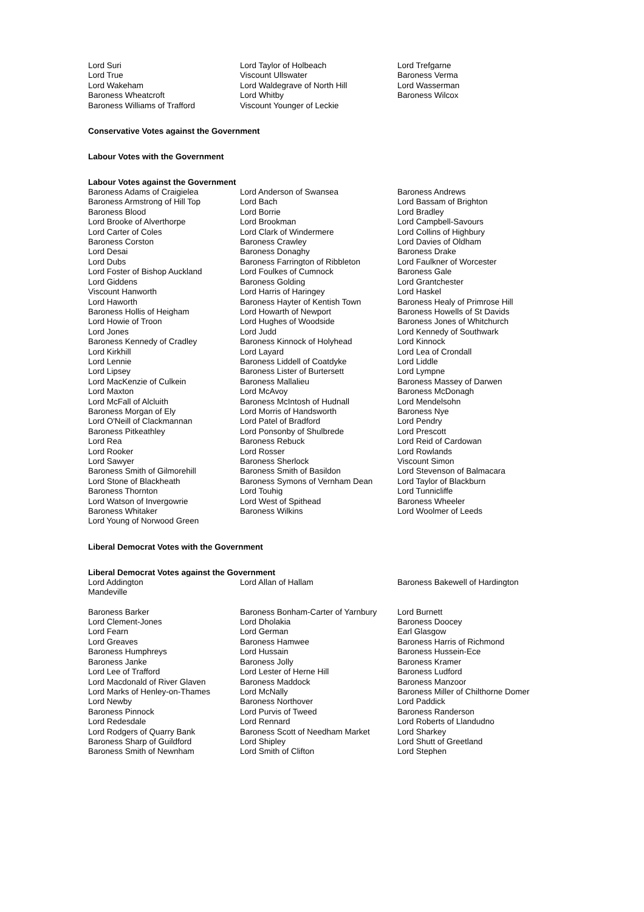| Lord Suri Lord True Lord Wakeham Baroness Wheatcroft Baroness Williams of Trafford | Lord Taylor of Holbeach Viscount Ullswater Lord Waldegrave of North Hill Lord Whitby Viscount Younger of Leckie | Lord Trefgarne Baroness Verma Lord Wasserman Baroness Wilcox |
Conservative Votes against the Government
Labour Votes with the Government
Labour Votes against the Government
| Baroness Adams of Craigielea Baroness Armstrong of Hill Top Baroness Blood Lord Brooke of Alverthorpe Lord Carter of Coles Baroness Corston Lord Desai Lord Dubs Lord Foster of Bishop Auckland Lord Giddens Viscount Hanworth Lord Haworth Baroness Hollis of Heigham Lord Howie of Troon Lord Jones Baroness Kennedy of Cradley Lord Kirkhill Lord Lennie Lord Lipsey Lord MacKenzie of Culkein Lord Maxton Lord McFall of Alcluith Baroness Morgan of Ely Lord O'Neill of Clackmannan Baroness Pitkeathley Lord Rea Lord Rooker Lord Sawyer Baroness Smith of Gilmorehill Lord Stone of Blackheath Baroness Thornton Lord Watson of Invergowrie Baroness Whitaker Lord Young of Norwood Green | Lord Anderson of Swansea Lord Bach Lord Borrie Lord Brookman Lord Clark of Windermere Baroness Crawley Baroness Donaghy Baroness Farrington of Ribbleton Lord Foulkes of Cumnock Baroness Golding Lord Harris of Haringey Baroness Hayter of Kentish Town Lord Howarth of Newport Lord Hughes of Woodside Lord Judd Baroness Kinnock of Holyhead Lord Layard Baroness Liddell of Coatdyke Baroness Lister of Burtersett Baroness Mallalieu Lord McAvoy Baroness McIntosh of Hudnall Lord Morris of Handsworth Lord Patel of Bradford Lord Ponsonby of Shulbrede Baroness Rebuck Lord Rosser Baroness Sherlock Baroness Smith of Basildon Baroness Symons of Vernham Dean Lord Touhig Lord West of Spithead Baroness Wilkins | Baroness Andrews Lord Bassam of Brighton Lord Bradley Lord Campbell-Savours Lord Collins of Highbury Lord Davies of Oldham Baroness Drake Lord Faulkner of Worcester Baroness Gale Lord Grantchester Lord Haskel Baroness Healy of Primrose Hill Baroness Howells of St Davids Baroness Jones of Whitchurch Lord Kennedy of Southwark Lord Kinnock Lord Lea of Crondall Lord Liddle Lord Lympne Baroness Massey of Darwen Baroness McDonagh Lord Mendelsohn Baroness Nye Lord Pendry Lord Prescott Lord Reid of Cardowan Lord Rowlands Viscount Simon Lord Stevenson of Balmacara Lord Taylor of Blackburn Lord Tunnicliffe Baroness Wheeler Lord Woolmer of Leeds |
Liberal Democrat Votes with the Government
Liberal Democrat Votes against the Government
| Lord Addington Mandeville | Lord Allan of Hallam | Baroness Bakewell of Hardington |
| Baroness Barker Lord Clement-Jones Lord Fearn Lord Greaves Baroness Humphreys Baroness Janke Lord Lee of Trafford Lord Macdonald of River Glaven Lord Marks of Henley-on-Thames Lord Newby Baroness Pinnock Lord Redesdale Lord Rodgers of Quarry Bank Baroness Sharp of Guildford Baroness Smith of Newnham | Baroness Bonham-Carter of Yarnbury Lord Dholakia Lord German Baroness Hamwee Lord Hussain Baroness Jolly Lord Lester of Herne Hill Baroness Maddock Lord McNally Baroness Northover Lord Purvis of Tweed Lord Rennard Baroness Scott of Needham Market Lord Shipley Lord Smith of Clifton | Lord Burnett Baroness Doocey Earl Glasgow Baroness Harris of Richmond Baroness Hussein-Ece Baroness Kramer Baroness Ludford Baroness Manzoor Baroness Miller of Chilthorne Domer Lord Paddick Baroness Randerson Lord Roberts of Llandudno Lord Sharkey Lord Shutt of Greetland Lord Stephen |